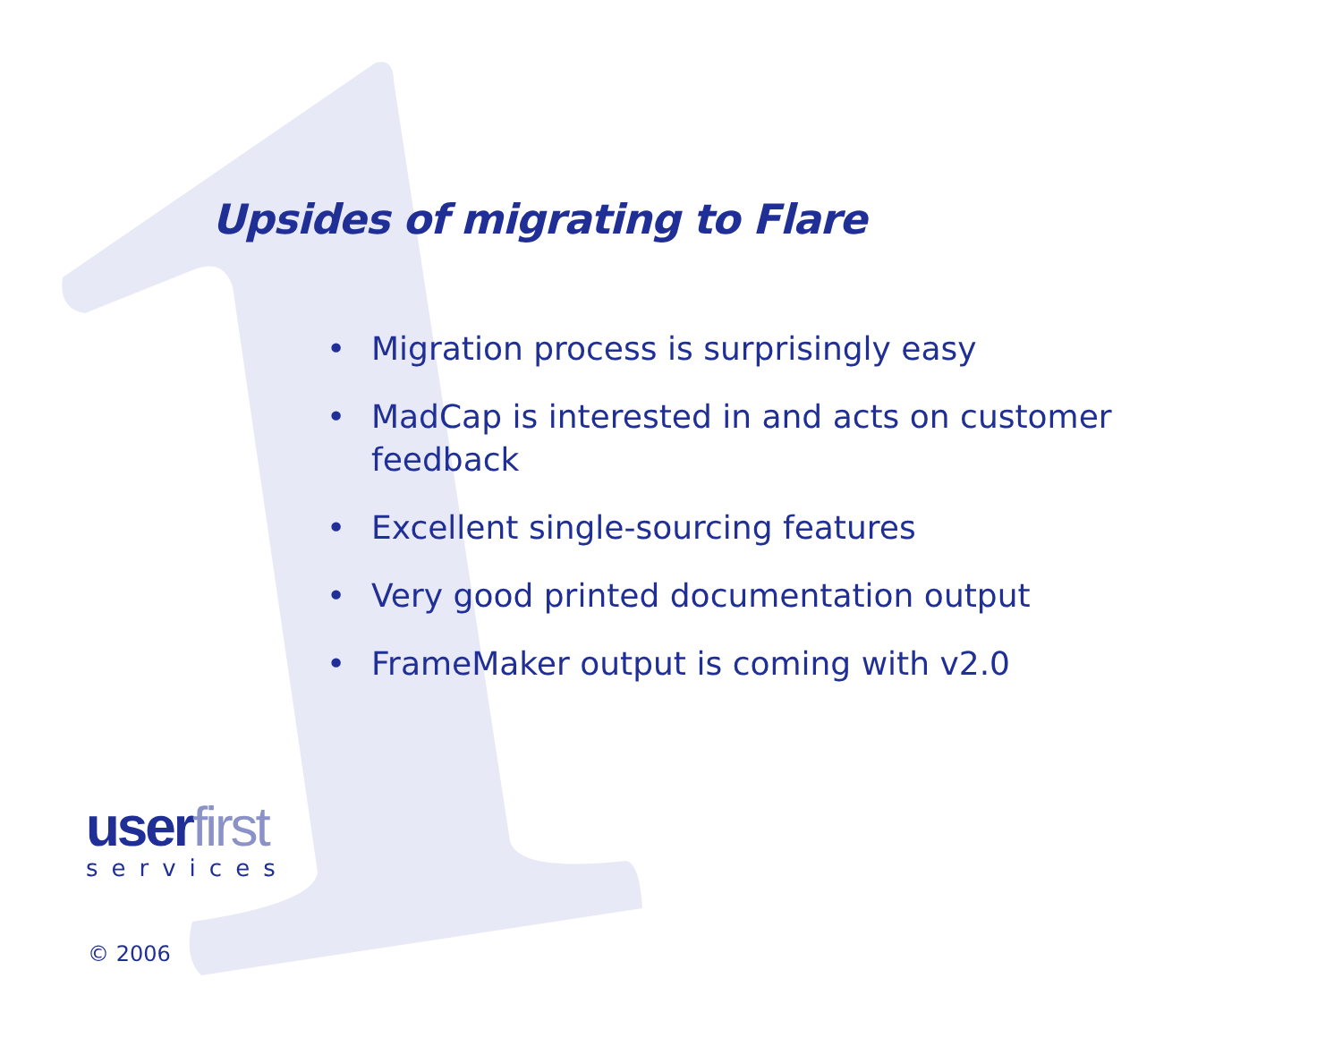Upsides of migrating to Flare
• Migration process is surprisingly easy
• MadCap is interested in and acts on customer feedback
• Excellent single-sourcing features
• Very good printed documentation output
• FrameMaker output is coming with v2.0
user first
services
© 2006